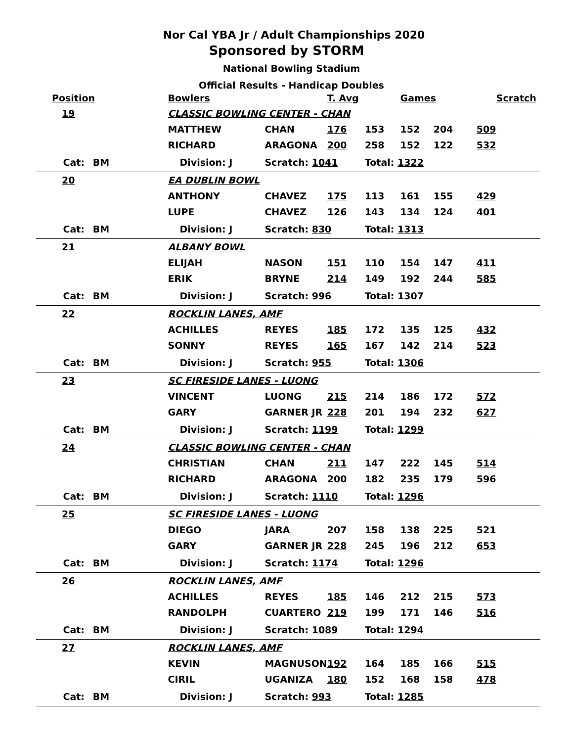Nor Cal YBA Jr / Adult Championships 2020
Sponsored by STORM
National Bowling Stadium
Official Results - Handicap Doubles
| Position | | | | Bowlers | | T. Avg | | Games | | Scratch |
| --- | --- | --- | --- | --- | --- | --- | --- | --- | --- | --- |
| 19 | | | | CLASSIC BOWLING CENTER - CHAN | | | | | | |
| | | | | MATTHEW | CHAN | 176 | 153 | 152 | 204 | 509 |
| | | | | RICHARD | ARAGONA | 200 | 258 | 152 | 122 | 532 |
| | Cat: | BM | Division: J | | Scratch: 1041 | | Total: 1322 | | | |
| 20 | | | | EA DUBLIN BOWL | | | | | | |
| | | | | ANTHONY | CHAVEZ | 175 | 113 | 161 | 155 | 429 |
| | | | | LUPE | CHAVEZ | 126 | 143 | 134 | 124 | 401 |
| | Cat: | BM | Division: J | | Scratch: 830 | | Total: 1313 | | | |
| 21 | | | | ALBANY BOWL | | | | | | |
| | | | | ELIJAH | NASON | 151 | 110 | 154 | 147 | 411 |
| | | | | ERIK | BRYNE | 214 | 149 | 192 | 244 | 585 |
| | Cat: | BM | Division: J | | Scratch: 996 | | Total: 1307 | | | |
| 22 | | | | ROCKLIN LANES, AMF | | | | | | |
| | | | | ACHILLES | REYES | 185 | 172 | 135 | 125 | 432 |
| | | | | SONNY | REYES | 165 | 167 | 142 | 214 | 523 |
| | Cat: | BM | Division: J | | Scratch: 955 | | Total: 1306 | | | |
| 23 | | | | SC FIRESIDE LANES - LUONG | | | | | | |
| | | | | VINCENT | LUONG | 215 | 214 | 186 | 172 | 572 |
| | | | | GARY | GARNER JR | 228 | 201 | 194 | 232 | 627 |
| | Cat: | BM | Division: J | | Scratch: 1199 | | Total: 1299 | | | |
| 24 | | | | CLASSIC BOWLING CENTER - CHAN | | | | | | |
| | | | | CHRISTIAN | CHAN | 211 | 147 | 222 | 145 | 514 |
| | | | | RICHARD | ARAGONA | 200 | 182 | 235 | 179 | 596 |
| | Cat: | BM | Division: J | | Scratch: 1110 | | Total: 1296 | | | |
| 25 | | | | SC FIRESIDE LANES - LUONG | | | | | | |
| | | | | DIEGO | JARA | 207 | 158 | 138 | 225 | 521 |
| | | | | GARY | GARNER JR | 228 | 245 | 196 | 212 | 653 |
| | Cat: | BM | Division: J | | Scratch: 1174 | | Total: 1296 | | | |
| 26 | | | | ROCKLIN LANES, AMF | | | | | | |
| | | | | ACHILLES | REYES | 185 | 146 | 212 | 215 | 573 |
| | | | | RANDOLPH | CUARTERO | 219 | 199 | 171 | 146 | 516 |
| | Cat: | BM | Division: J | | Scratch: 1089 | | Total: 1294 | | | |
| 27 | | | | ROCKLIN LANES, AMF | | | | | | |
| | | | | KEVIN | MAGNUSON | 192 | 164 | 185 | 166 | 515 |
| | | | | CIRIL | UGANIZA | 180 | 152 | 168 | 158 | 478 |
| | Cat: | BM | Division: J | | Scratch: 993 | | Total: 1285 | | | |